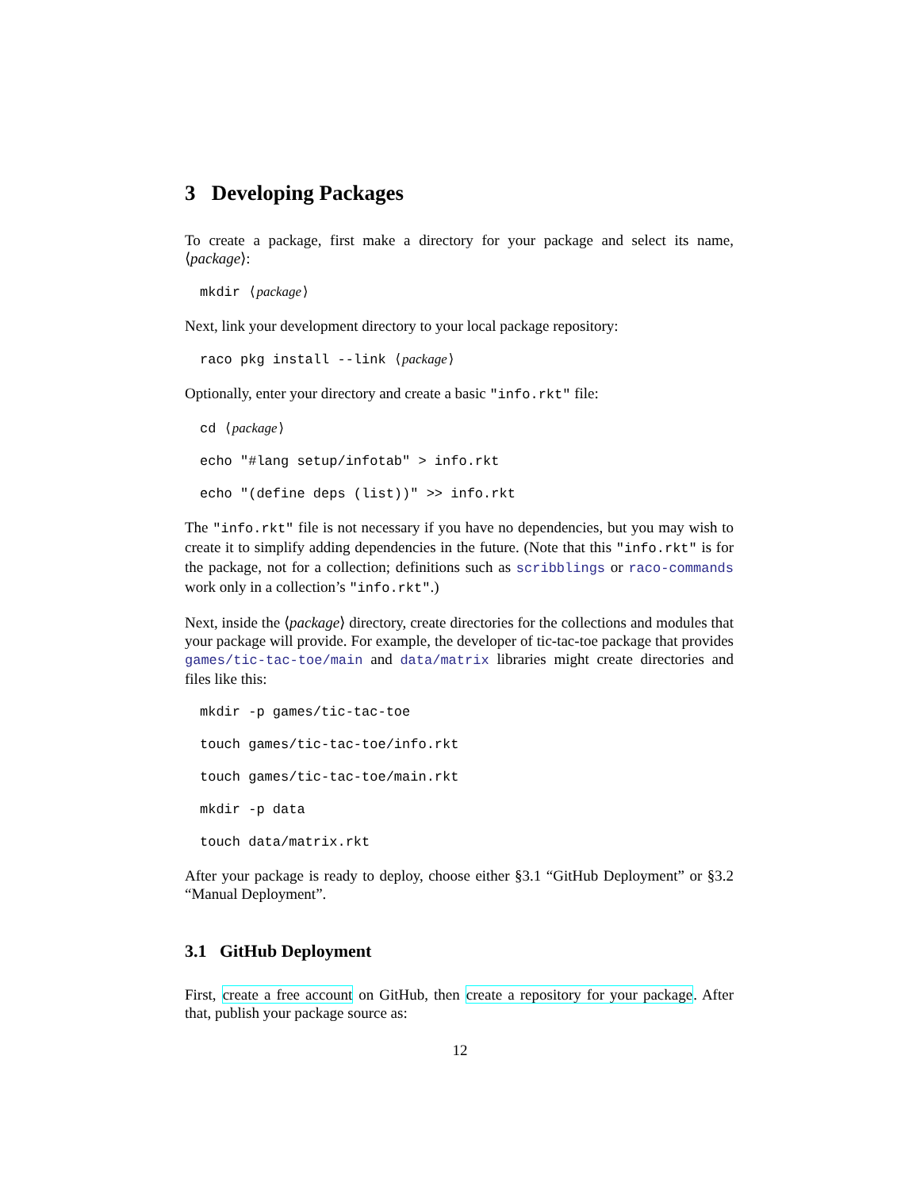3 Developing Packages
To create a package, first make a directory for your package and select its name, ⟨package⟩:
mkdir ⟨package⟩
Next, link your development directory to your local package repository:
raco pkg install --link ⟨package⟩
Optionally, enter your directory and create a basic "info.rkt" file:
cd ⟨package⟩
echo "#lang setup/infotab" > info.rkt
echo "(define deps (list))" >> info.rkt
The "info.rkt" file is not necessary if you have no dependencies, but you may wish to create it to simplify adding dependencies in the future. (Note that this "info.rkt" is for the package, not for a collection; definitions such as scribblings or raco-commands work only in a collection’s "info.rkt".)
Next, inside the ⟨package⟩ directory, create directories for the collections and modules that your package will provide. For example, the developer of tic-tac-toe package that provides games/tic-tac-toe/main and data/matrix libraries might create directories and files like this:
mkdir -p games/tic-tac-toe
touch games/tic-tac-toe/info.rkt
touch games/tic-tac-toe/main.rkt
mkdir -p data
touch data/matrix.rkt
After your package is ready to deploy, choose either §3.1 “GitHub Deployment” or §3.2 “Manual Deployment”.
3.1 GitHub Deployment
First, create a free account on GitHub, then create a repository for your package. After that, publish your package source as:
12